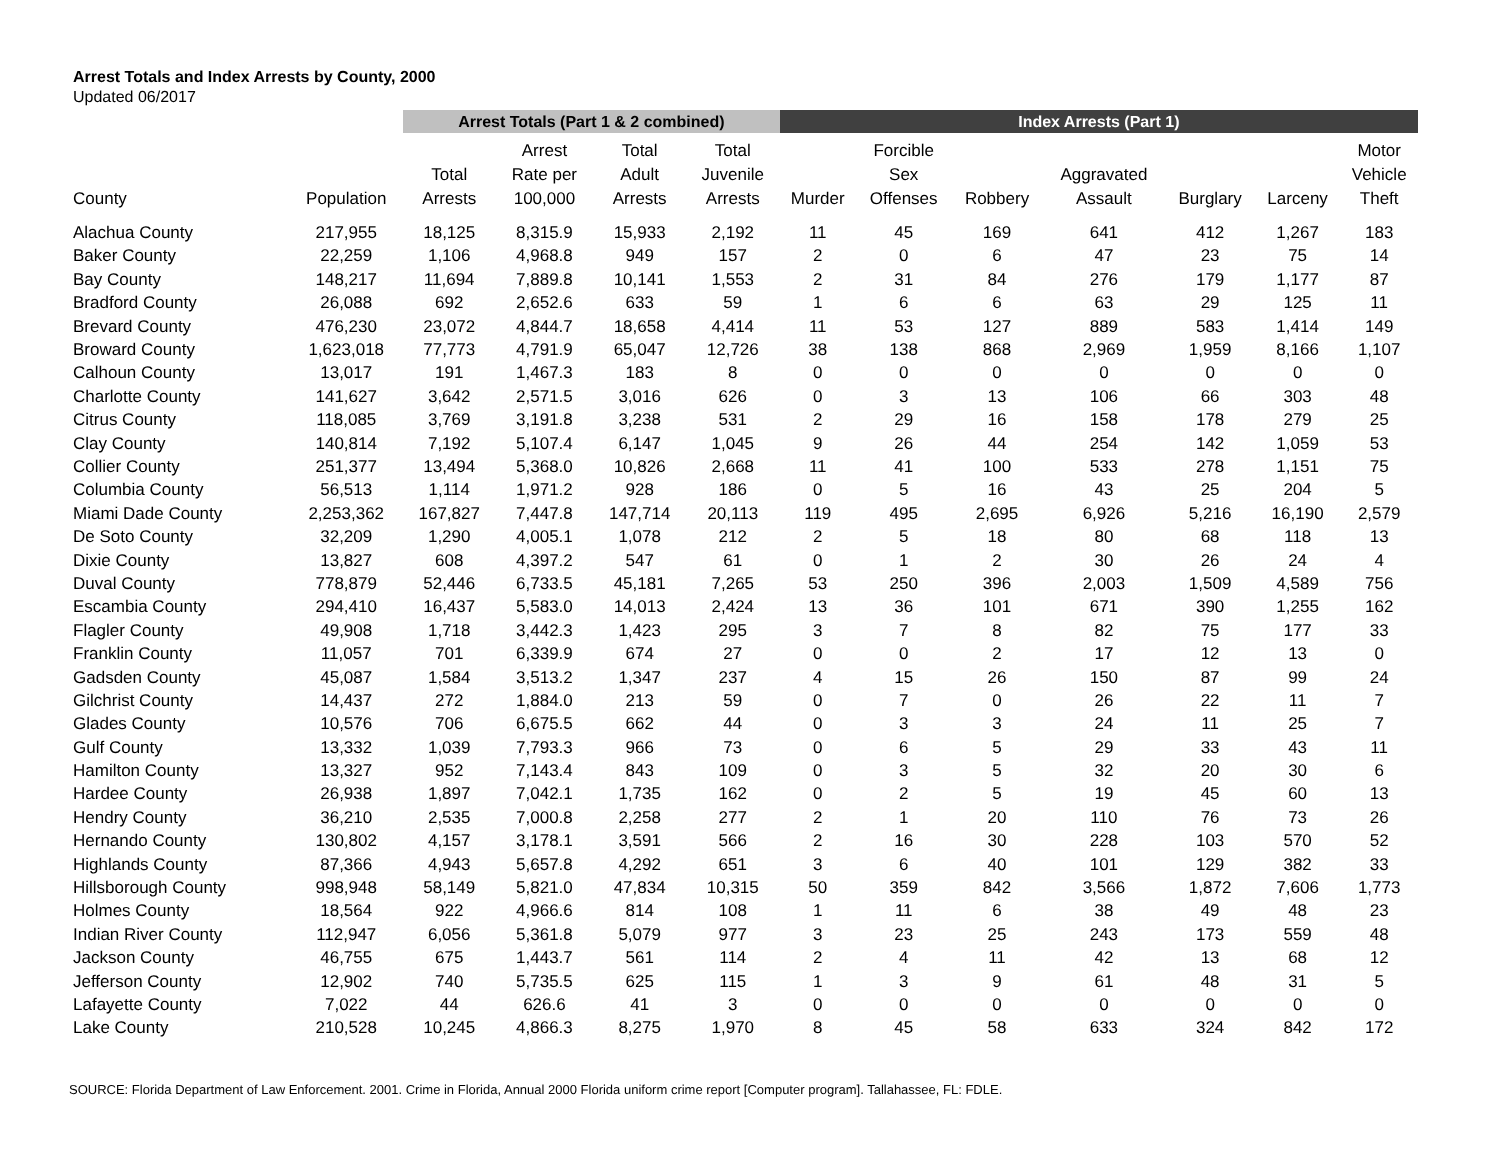Arrest Totals and Index Arrests by County, 2000
Updated 06/2017
| | | Arrest Totals (Part 1 & 2 combined) | | | | Index Arrests (Part 1) | | | | | | |
| --- | --- | --- | --- | --- | --- | --- | --- | --- | --- | --- | --- | --- |
| County | Population | Total Arrests | Arrest Rate per 100,000 | Total Adult Arrests | Total Juvenile Arrests | Murder | Forcible Sex Offenses | Robbery | Aggravated Assault | Burglary | Larceny | Motor Vehicle Theft |
| Alachua County | 217,955 | 18,125 | 8,315.9 | 15,933 | 2,192 | 11 | 45 | 169 | 641 | 412 | 1,267 | 183 |
| Baker County | 22,259 | 1,106 | 4,968.8 | 949 | 157 | 2 | 0 | 6 | 47 | 23 | 75 | 14 |
| Bay County | 148,217 | 11,694 | 7,889.8 | 10,141 | 1,553 | 2 | 31 | 84 | 276 | 179 | 1,177 | 87 |
| Bradford County | 26,088 | 692 | 2,652.6 | 633 | 59 | 1 | 6 | 6 | 63 | 29 | 125 | 11 |
| Brevard County | 476,230 | 23,072 | 4,844.7 | 18,658 | 4,414 | 11 | 53 | 127 | 889 | 583 | 1,414 | 149 |
| Broward County | 1,623,018 | 77,773 | 4,791.9 | 65,047 | 12,726 | 38 | 138 | 868 | 2,969 | 1,959 | 8,166 | 1,107 |
| Calhoun County | 13,017 | 191 | 1,467.3 | 183 | 8 | 0 | 0 | 0 | 0 | 0 | 0 | 0 |
| Charlotte County | 141,627 | 3,642 | 2,571.5 | 3,016 | 626 | 0 | 3 | 13 | 106 | 66 | 303 | 48 |
| Citrus County | 118,085 | 3,769 | 3,191.8 | 3,238 | 531 | 2 | 29 | 16 | 158 | 178 | 279 | 25 |
| Clay County | 140,814 | 7,192 | 5,107.4 | 6,147 | 1,045 | 9 | 26 | 44 | 254 | 142 | 1,059 | 53 |
| Collier County | 251,377 | 13,494 | 5,368.0 | 10,826 | 2,668 | 11 | 41 | 100 | 533 | 278 | 1,151 | 75 |
| Columbia County | 56,513 | 1,114 | 1,971.2 | 928 | 186 | 0 | 5 | 16 | 43 | 25 | 204 | 5 |
| Miami Dade County | 2,253,362 | 167,827 | 7,447.8 | 147,714 | 20,113 | 119 | 495 | 2,695 | 6,926 | 5,216 | 16,190 | 2,579 |
| De Soto County | 32,209 | 1,290 | 4,005.1 | 1,078 | 212 | 2 | 5 | 18 | 80 | 68 | 118 | 13 |
| Dixie County | 13,827 | 608 | 4,397.2 | 547 | 61 | 0 | 1 | 2 | 30 | 26 | 24 | 4 |
| Duval County | 778,879 | 52,446 | 6,733.5 | 45,181 | 7,265 | 53 | 250 | 396 | 2,003 | 1,509 | 4,589 | 756 |
| Escambia County | 294,410 | 16,437 | 5,583.0 | 14,013 | 2,424 | 13 | 36 | 101 | 671 | 390 | 1,255 | 162 |
| Flagler County | 49,908 | 1,718 | 3,442.3 | 1,423 | 295 | 3 | 7 | 8 | 82 | 75 | 177 | 33 |
| Franklin County | 11,057 | 701 | 6,339.9 | 674 | 27 | 0 | 0 | 2 | 17 | 12 | 13 | 0 |
| Gadsden County | 45,087 | 1,584 | 3,513.2 | 1,347 | 237 | 4 | 15 | 26 | 150 | 87 | 99 | 24 |
| Gilchrist County | 14,437 | 272 | 1,884.0 | 213 | 59 | 0 | 7 | 0 | 26 | 22 | 11 | 7 |
| Glades County | 10,576 | 706 | 6,675.5 | 662 | 44 | 0 | 3 | 3 | 24 | 11 | 25 | 7 |
| Gulf County | 13,332 | 1,039 | 7,793.3 | 966 | 73 | 0 | 6 | 5 | 29 | 33 | 43 | 11 |
| Hamilton County | 13,327 | 952 | 7,143.4 | 843 | 109 | 0 | 3 | 5 | 32 | 20 | 30 | 6 |
| Hardee County | 26,938 | 1,897 | 7,042.1 | 1,735 | 162 | 0 | 2 | 5 | 19 | 45 | 60 | 13 |
| Hendry County | 36,210 | 2,535 | 7,000.8 | 2,258 | 277 | 2 | 1 | 20 | 110 | 76 | 73 | 26 |
| Hernando County | 130,802 | 4,157 | 3,178.1 | 3,591 | 566 | 2 | 16 | 30 | 228 | 103 | 570 | 52 |
| Highlands County | 87,366 | 4,943 | 5,657.8 | 4,292 | 651 | 3 | 6 | 40 | 101 | 129 | 382 | 33 |
| Hillsborough County | 998,948 | 58,149 | 5,821.0 | 47,834 | 10,315 | 50 | 359 | 842 | 3,566 | 1,872 | 7,606 | 1,773 |
| Holmes County | 18,564 | 922 | 4,966.6 | 814 | 108 | 1 | 11 | 6 | 38 | 49 | 48 | 23 |
| Indian River County | 112,947 | 6,056 | 5,361.8 | 5,079 | 977 | 3 | 23 | 25 | 243 | 173 | 559 | 48 |
| Jackson County | 46,755 | 675 | 1,443.7 | 561 | 114 | 2 | 4 | 11 | 42 | 13 | 68 | 12 |
| Jefferson County | 12,902 | 740 | 5,735.5 | 625 | 115 | 1 | 3 | 9 | 61 | 48 | 31 | 5 |
| Lafayette County | 7,022 | 44 | 626.6 | 41 | 3 | 0 | 0 | 0 | 0 | 0 | 0 | 0 |
| Lake County | 210,528 | 10,245 | 4,866.3 | 8,275 | 1,970 | 8 | 45 | 58 | 633 | 324 | 842 | 172 |
SOURCE: Florida Department of Law Enforcement. 2001. Crime in Florida, Annual 2000 Florida uniform crime report [Computer program]. Tallahassee, FL: FDLE.